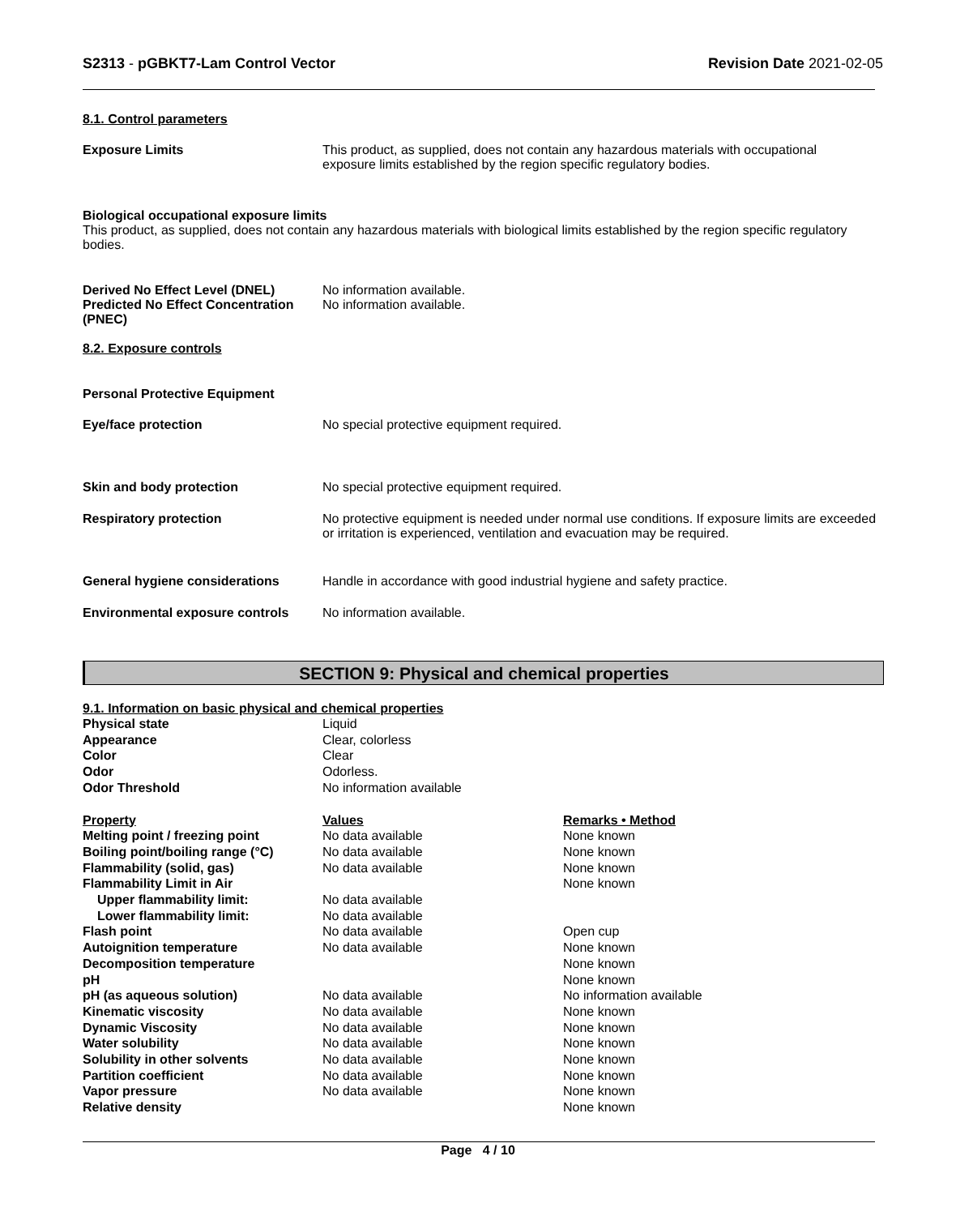S2313 - pGBKT7-Lam Control Vector
Revision Date 2021-02-05
8.1. Control parameters
| Exposure Limits | This product, as supplied, does not contain any hazardous materials with occupational exposure limits established by the region specific regulatory bodies. |
Biological occupational exposure limits
This product, as supplied, does not contain any hazardous materials with biological limits established by the region specific regulatory bodies.
| Derived No Effect Level (DNEL) | No information available. |
| Predicted No Effect Concentration (PNEC) | No information available. |
8.2. Exposure controls
Personal Protective Equipment
| Eye/face protection | No special protective equipment required. |
| Skin and body protection | No special protective equipment required. |
| Respiratory protection | No protective equipment is needed under normal use conditions. If exposure limits are exceeded or irritation is experienced, ventilation and evacuation may be required. |
| General hygiene considerations | Handle in accordance with good industrial hygiene and safety practice. |
| Environmental exposure controls | No information available. |
SECTION 9: Physical and chemical properties
9.1. Information on basic physical and chemical properties
| Physical state | Liquid |
| Appearance | Clear, colorless |
| Color | Clear |
| Odor | Odorless. |
| Odor Threshold | No information available |
| Property | Values | Remarks • Method |
| Melting point / freezing point | No data available | None known |
| Boiling point/boiling range (°C) | No data available | None known |
| Flammability (solid, gas) | No data available | None known |
| Flammability Limit in Air | | None known |
| Upper flammability limit: | No data available | |
| Lower flammability limit: | No data available | |
| Flash point | No data available | Open cup |
| Autoignition temperature | No data available | None known |
| Decomposition temperature | | None known |
| pH | | None known |
| pH (as aqueous solution) | No data available | No information available |
| Kinematic viscosity | No data available | None known |
| Dynamic Viscosity | No data available | None known |
| Water solubility | No data available | None known |
| Solubility in other solvents | No data available | None known |
| Partition coefficient | No data available | None known |
| Vapor pressure | No data available | None known |
| Relative density | | None known |
Page 4 / 10